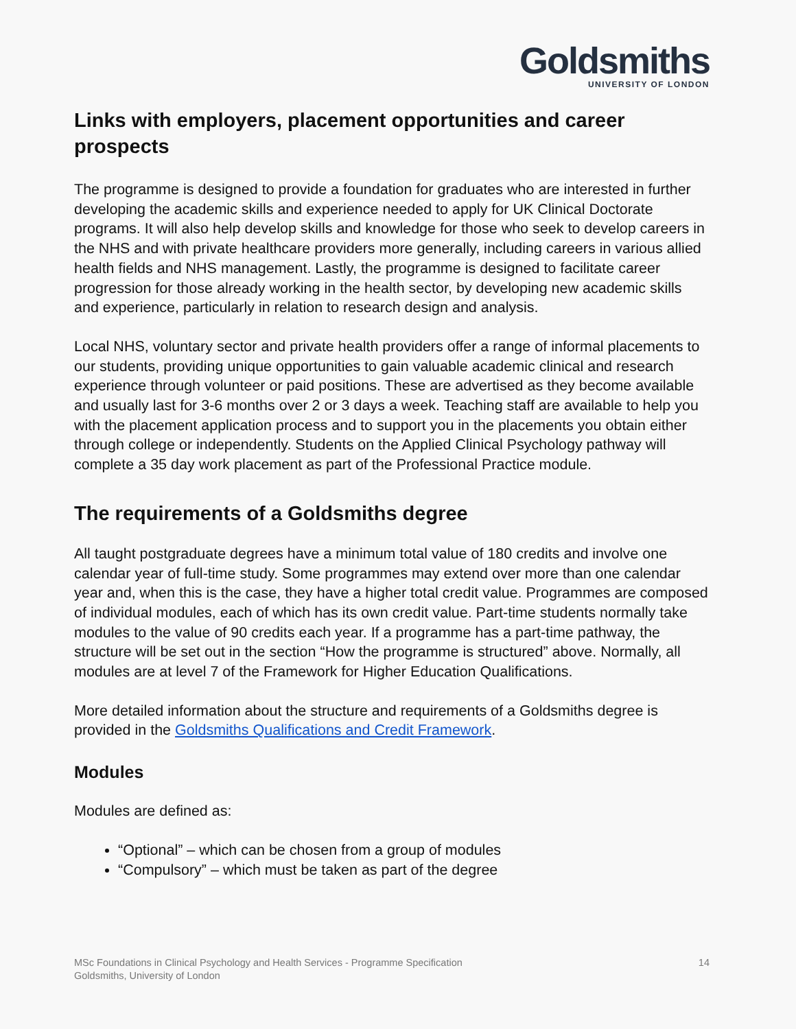Goldsmiths
UNIVERSITY OF LONDON
Links with employers, placement opportunities and career prospects
The programme is designed to provide a foundation for graduates who are interested in further developing the academic skills and experience needed to apply for UK Clinical Doctorate programs. It will also help develop skills and knowledge for those who seek to develop careers in the NHS and with private healthcare providers more generally, including careers in various allied health fields and NHS management. Lastly, the programme is designed to facilitate career progression for those already working in the health sector, by developing new academic skills and experience, particularly in relation to research design and analysis.
Local NHS, voluntary sector and private health providers offer a range of informal placements to our students, providing unique opportunities to gain valuable academic clinical and research experience through volunteer or paid positions. These are advertised as they become available and usually last for 3-6 months over 2 or 3 days a week. Teaching staff are available to help you with the placement application process and to support you in the placements you obtain either through college or independently. Students on the Applied Clinical Psychology pathway will complete a 35 day work placement as part of the Professional Practice module.
The requirements of a Goldsmiths degree
All taught postgraduate degrees have a minimum total value of 180 credits and involve one calendar year of full-time study. Some programmes may extend over more than one calendar year and, when this is the case, they have a higher total credit value. Programmes are composed of individual modules, each of which has its own credit value. Part-time students normally take modules to the value of 90 credits each year. If a programme has a part-time pathway, the structure will be set out in the section “How the programme is structured” above. Normally, all modules are at level 7 of the Framework for Higher Education Qualifications.
More detailed information about the structure and requirements of a Goldsmiths degree is provided in the Goldsmiths Qualifications and Credit Framework.
Modules
Modules are defined as:
“Optional” – which can be chosen from a group of modules
“Compulsory” – which must be taken as part of the degree
MSc Foundations in Clinical Psychology and Health Services - Programme Specification
Goldsmiths, University of London
14